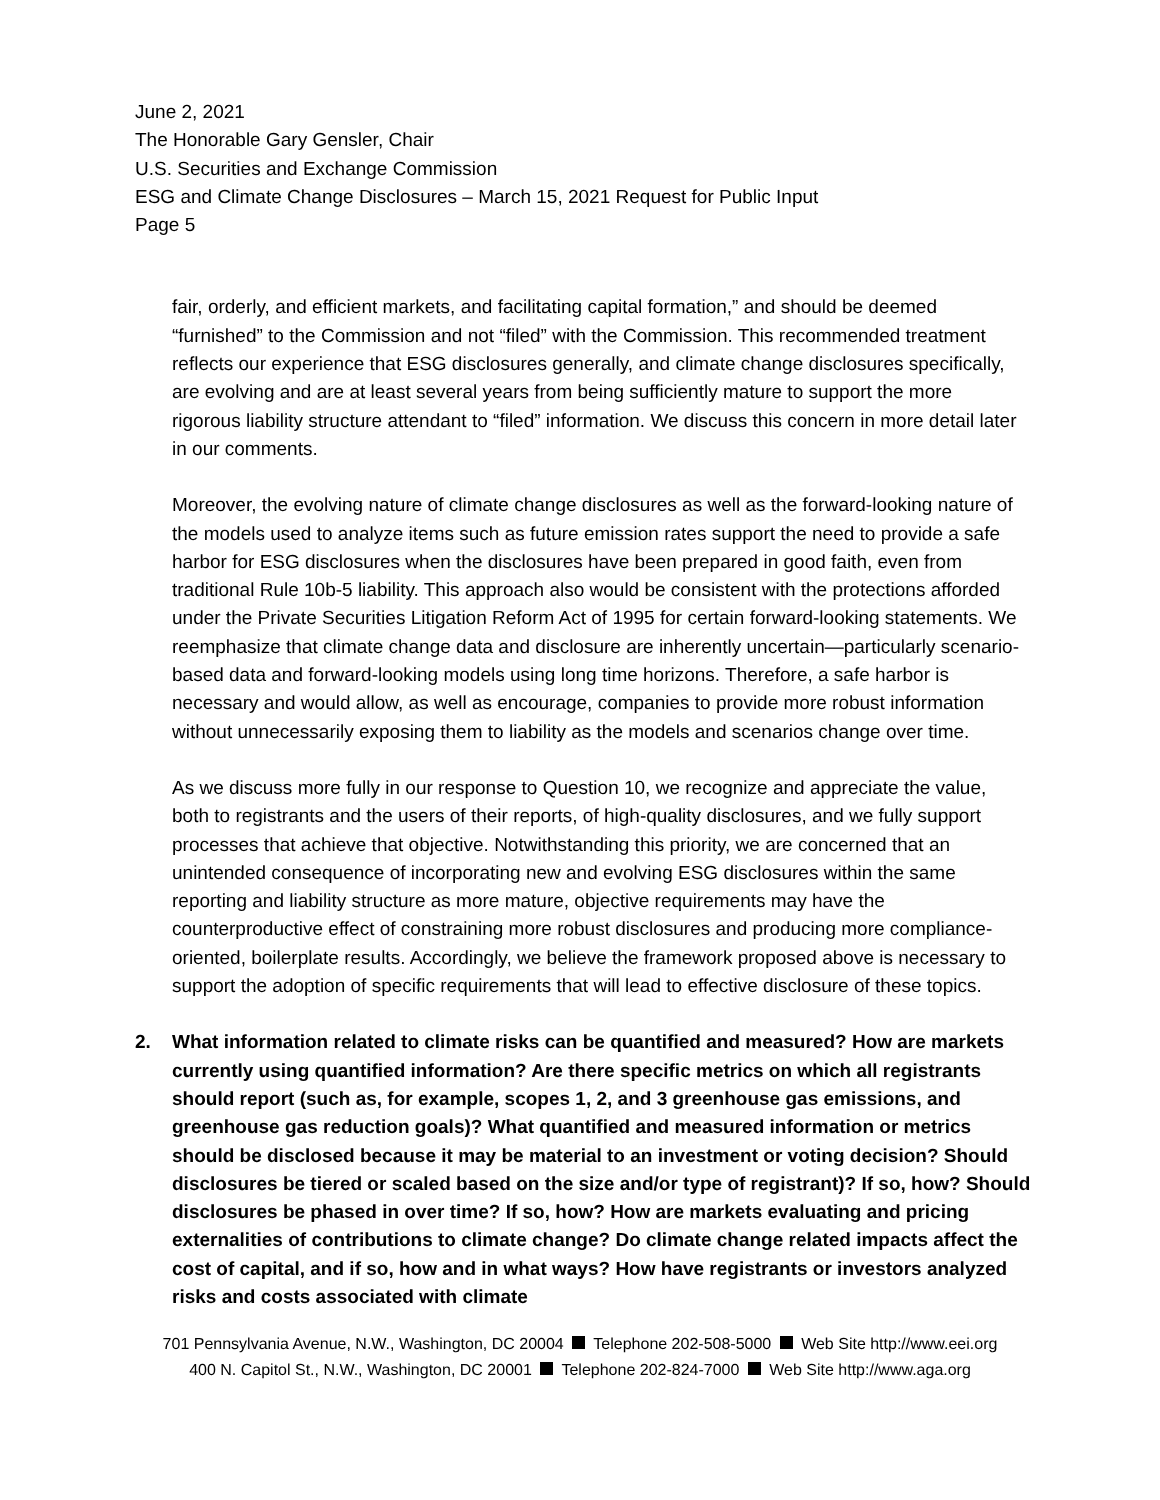June 2, 2021
The Honorable Gary Gensler, Chair
U.S. Securities and Exchange Commission
ESG and Climate Change Disclosures – March 15, 2021 Request for Public Input
Page 5
fair, orderly, and efficient markets, and facilitating capital formation,” and should be deemed “furnished” to the Commission and not “filed” with the Commission. This recommended treatment reflects our experience that ESG disclosures generally, and climate change disclosures specifically, are evolving and are at least several years from being sufficiently mature to support the more rigorous liability structure attendant to “filed” information. We discuss this concern in more detail later in our comments.
Moreover, the evolving nature of climate change disclosures as well as the forward-looking nature of the models used to analyze items such as future emission rates support the need to provide a safe harbor for ESG disclosures when the disclosures have been prepared in good faith, even from traditional Rule 10b-5 liability. This approach also would be consistent with the protections afforded under the Private Securities Litigation Reform Act of 1995 for certain forward-looking statements. We reemphasize that climate change data and disclosure are inherently uncertain—particularly scenario-based data and forward-looking models using long time horizons. Therefore, a safe harbor is necessary and would allow, as well as encourage, companies to provide more robust information without unnecessarily exposing them to liability as the models and scenarios change over time.
As we discuss more fully in our response to Question 10, we recognize and appreciate the value, both to registrants and the users of their reports, of high-quality disclosures, and we fully support processes that achieve that objective. Notwithstanding this priority, we are concerned that an unintended consequence of incorporating new and evolving ESG disclosures within the same reporting and liability structure as more mature, objective requirements may have the counterproductive effect of constraining more robust disclosures and producing more compliance-oriented, boilerplate results. Accordingly, we believe the framework proposed above is necessary to support the adoption of specific requirements that will lead to effective disclosure of these topics.
2. What information related to climate risks can be quantified and measured? How are markets currently using quantified information? Are there specific metrics on which all registrants should report (such as, for example, scopes 1, 2, and 3 greenhouse gas emissions, and greenhouse gas reduction goals)? What quantified and measured information or metrics should be disclosed because it may be material to an investment or voting decision? Should disclosures be tiered or scaled based on the size and/or type of registrant)? If so, how? Should disclosures be phased in over time? If so, how? How are markets evaluating and pricing externalities of contributions to climate change? Do climate change related impacts affect the cost of capital, and if so, how and in what ways? How have registrants or investors analyzed risks and costs associated with climate
701 Pennsylvania Avenue, N.W., Washington, DC 20004 Telephone 202-508-5000 Web Site http://www.eei.org
400 N. Capitol St., N.W., Washington, DC 20001 Telephone 202-824-7000 Web Site http://www.aga.org